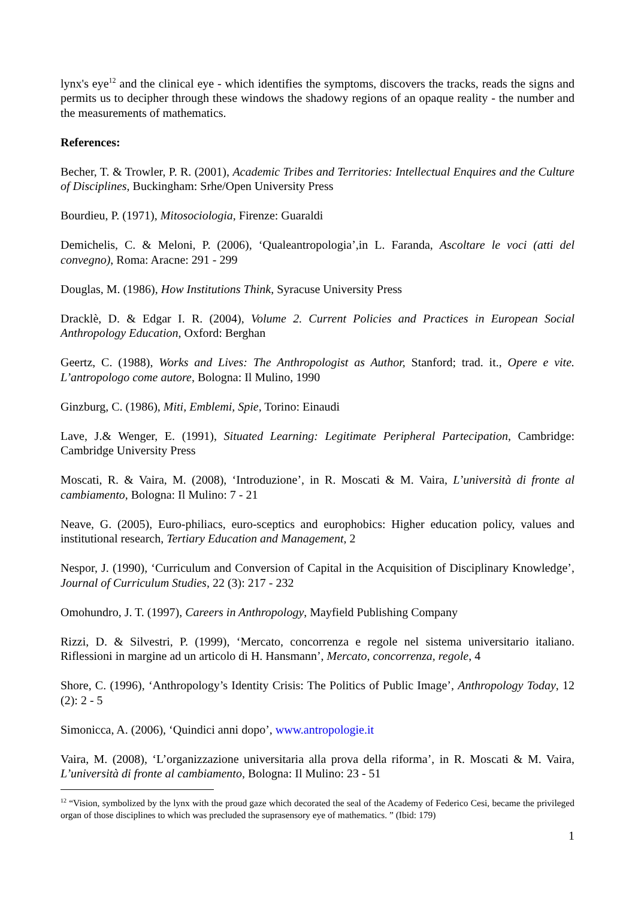lynx's eye<sup>12</sup> and the clinical eye - which identifies the symptoms, discovers the tracks, reads the signs and permits us to decipher through these windows the shadowy regions of an opaque reality - the number and the measurements of mathematics.
References:
Becher, T. & Trowler, P. R. (2001), Academic Tribes and Territories: Intellectual Enquires and the Culture of Disciplines, Buckingham: Srhe/Open University Press
Bourdieu, P. (1971), Mitosociologia, Firenze: Guaraldi
Demichelis, C. & Meloni, P. (2006), ‘Qualeantropologia’,in L. Faranda, Ascoltare le voci (atti del convegno), Roma: Aracne: 291 - 299
Douglas, M. (1986), How Institutions Think, Syracuse University Press
Dracklè, D. & Edgar I. R. (2004), Volume 2. Current Policies and Practices in European Social Anthropology Education, Oxford: Berghan
Geertz, C. (1988), Works and Lives: The Anthropologist as Author, Stanford; trad. it., Opere e vite. L’antropologo come autore, Bologna: Il Mulino, 1990
Ginzburg, C. (1986), Miti, Emblemi, Spie, Torino: Einaudi
Lave, J.& Wenger, E. (1991), Situated Learning: Legitimate Peripheral Partecipation, Cambridge: Cambridge University Press
Moscati, R. & Vaira, M. (2008), ‘Introduzione’, in R. Moscati & M. Vaira, L’università di fronte al cambiamento, Bologna: Il Mulino: 7 - 21
Neave, G. (2005), Euro-philiacs, euro-sceptics and europhobics: Higher education policy, values and institutional research, Tertiary Education and Management, 2
Nespor, J. (1990), ‘Curriculum and Conversion of Capital in the Acquisition of Disciplinary Knowledge’, Journal of Curriculum Studies, 22 (3): 217 - 232
Omohundro, J. T. (1997), Careers in Anthropology, Mayfield Publishing Company
Rizzi, D. & Silvestri, P. (1999), ‘Mercato, concorrenza e regole nel sistema universitario italiano. Riflessioni in margine ad un articolo di H. Hansmann’, Mercato, concorrenza, regole, 4
Shore, C. (1996), ‘Anthropology’s Identity Crisis: The Politics of Public Image’, Anthropology Today, 12 (2): 2 - 5
Simonicca, A. (2006), ‘Quindici anni dopo’, www.antropologie.it
Vaira, M. (2008), ‘L’organizzazione universitaria alla prova della riforma’, in R. Moscati & M. Vaira, L’università di fronte al cambiamento, Bologna: Il Mulino: 23 - 51
<sup>12</sup> “Vision, symbolized by the lynx with the proud gaze which decorated the seal of the Academy of Federico Cesi, became the privileged organ of those disciplines to which was precluded the suprasensory eye of mathematics. ” (Ibid: 179)
1